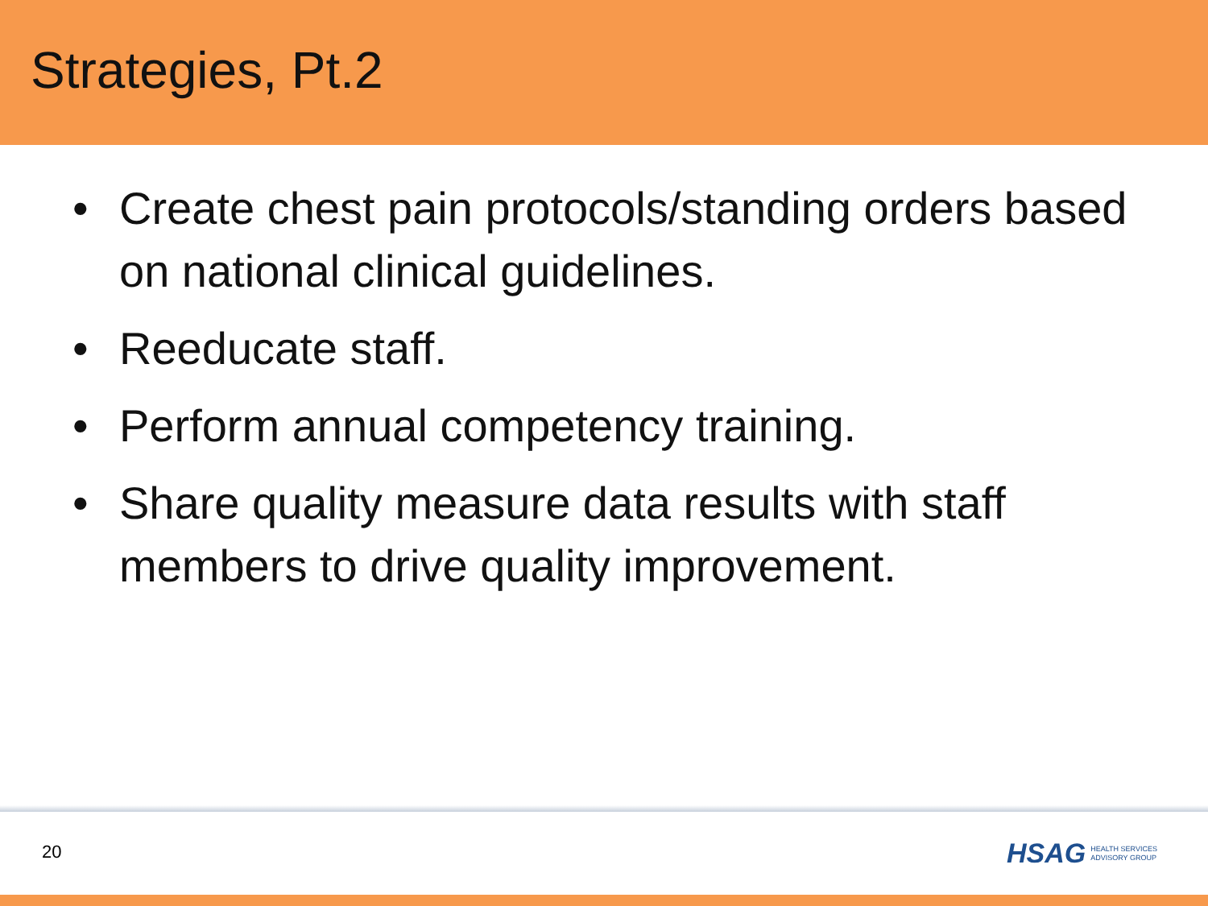Strategies, Pt.2
• Create chest pain protocols/standing orders based on national clinical guidelines.
• Reeducate staff.
• Perform annual competency training.
• Share quality measure data results with staff members to drive quality improvement.
20
HSAG HEALTH SERVICES
ADVISORY GROUP